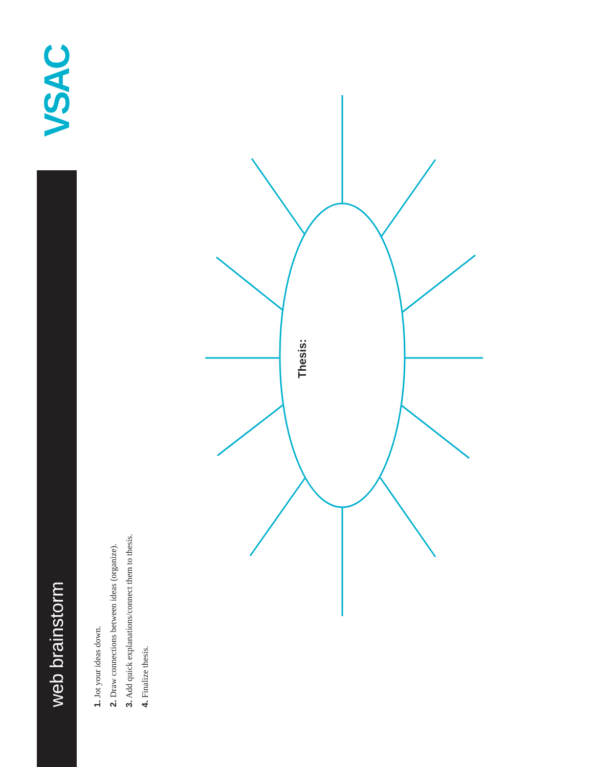VSAC
web brainstorm
1. Jot your ideas down.
2. Draw connections between ideas (organize).
3. Add quick explanations/connect them to thesis.
4. Finalize thesis.
Thesis: